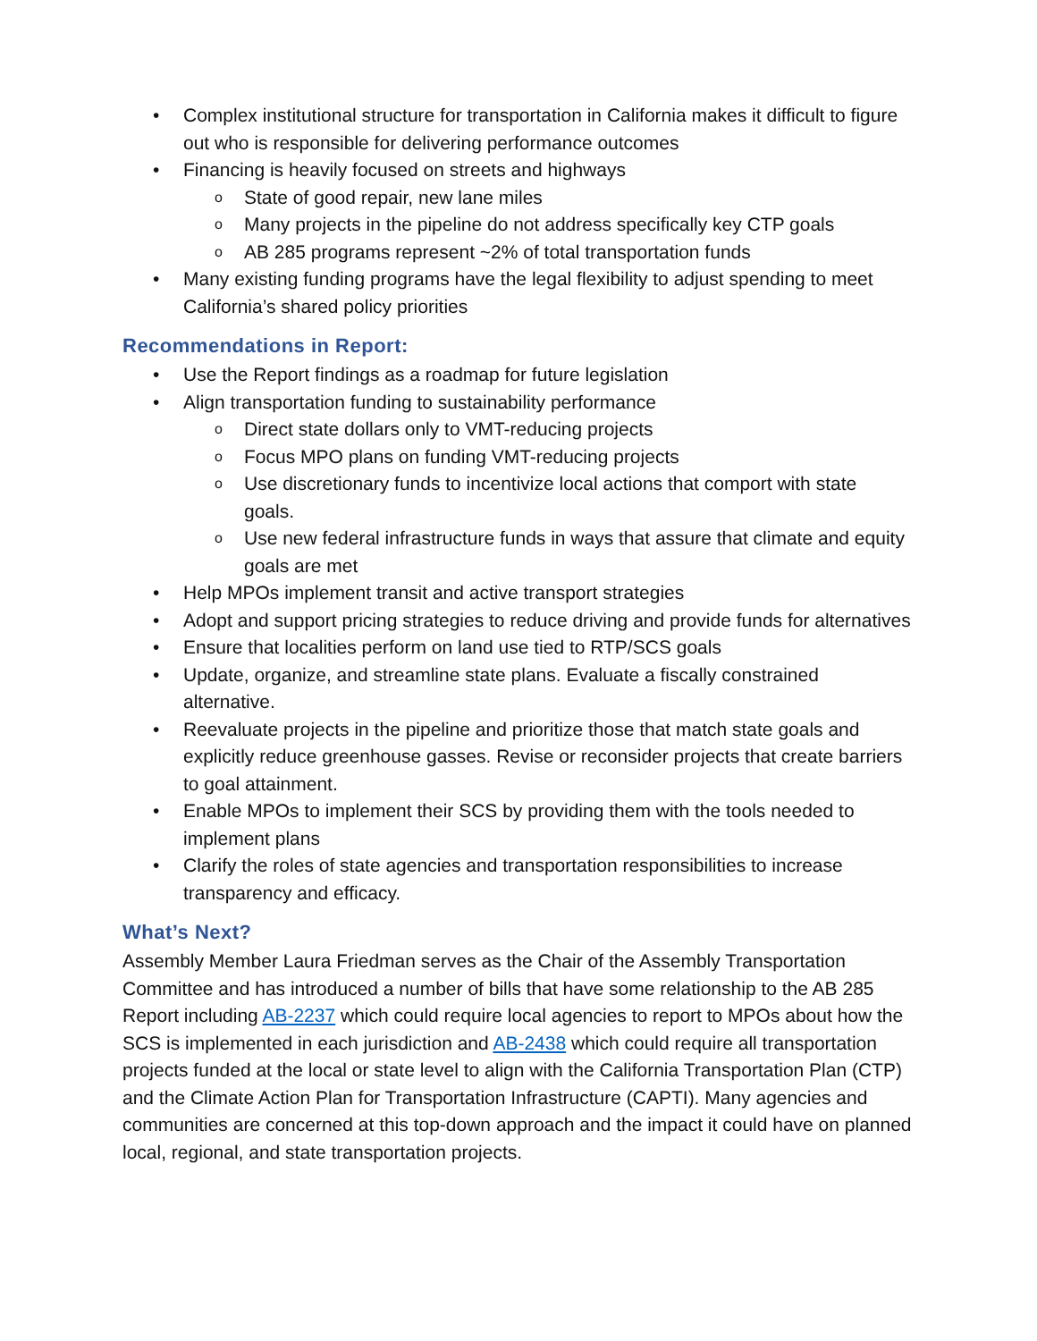Complex institutional structure for transportation in California makes it difficult to figure out who is responsible for delivering performance outcomes
Financing is heavily focused on streets and highways
State of good repair, new lane miles
Many projects in the pipeline do not address specifically key CTP goals
AB 285 programs represent ~2% of total transportation funds
Many existing funding programs have the legal flexibility to adjust spending to meet California’s shared policy priorities
Recommendations in Report:
Use the Report findings as a roadmap for future legislation
Align transportation funding to sustainability performance
Direct state dollars only to VMT-reducing projects
Focus MPO plans on funding VMT-reducing projects
Use discretionary funds to incentivize local actions that comport with state goals.
Use new federal infrastructure funds in ways that assure that climate and equity goals are met
Help MPOs implement transit and active transport strategies
Adopt and support pricing strategies to reduce driving and provide funds for alternatives
Ensure that localities perform on land use tied to RTP/SCS goals
Update, organize, and streamline state plans. Evaluate a fiscally constrained alternative.
Reevaluate projects in the pipeline and prioritize those that match state goals and explicitly reduce greenhouse gasses. Revise or reconsider projects that create barriers to goal attainment.
Enable MPOs to implement their SCS by providing them with the tools needed to implement plans
Clarify the roles of state agencies and transportation responsibilities to increase transparency and efficacy.
What’s Next?
Assembly Member Laura Friedman serves as the Chair of the Assembly Transportation Committee and has introduced a number of bills that have some relationship to the AB 285 Report including AB-2237 which could require local agencies to report to MPOs about how the SCS is implemented in each jurisdiction and AB-2438 which could require all transportation projects funded at the local or state level to align with the California Transportation Plan (CTP) and the Climate Action Plan for Transportation Infrastructure (CAPTI). Many agencies and communities are concerned at this top-down approach and the impact it could have on planned local, regional, and state transportation projects.